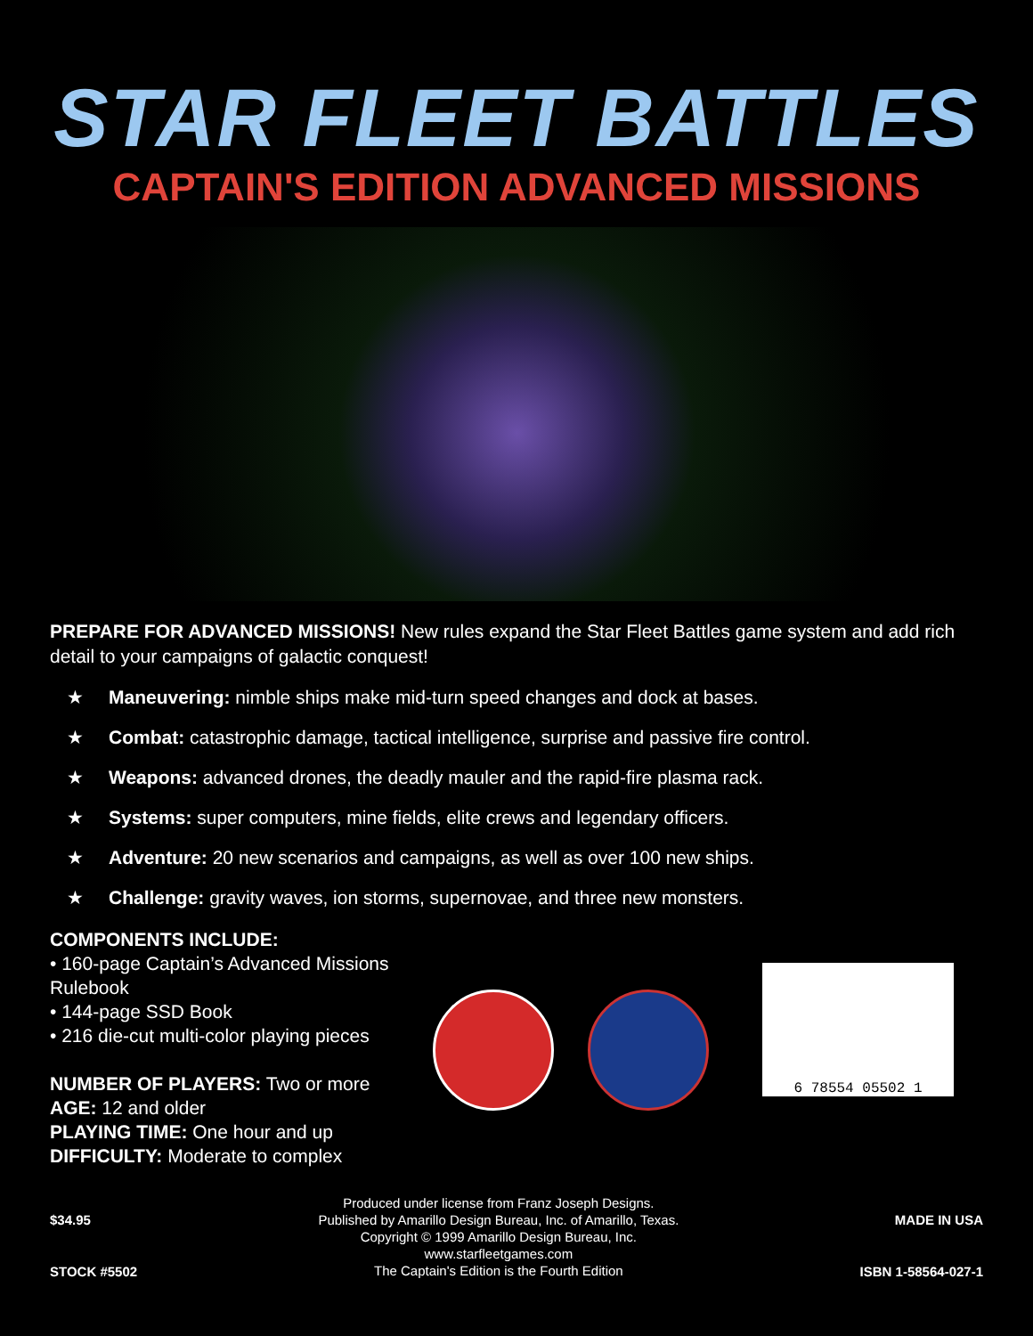STAR FLEET BATTLES
CAPTAIN'S EDITION ADVANCED MISSIONS
PREPARE FOR ADVANCED MISSIONS! New rules expand the Star Fleet Battles game system and add rich detail to your campaigns of galactic conquest!
★ Maneuvering: nimble ships make mid-turn speed changes and dock at bases.
★ Combat: catastrophic damage, tactical intelligence, surprise and passive fire control.
★ Weapons: advanced drones, the deadly mauler and the rapid-fire plasma rack.
★ Systems: super computers, mine fields, elite crews and legendary officers.
★ Adventure: 20 new scenarios and campaigns, as well as over 100 new ships.
★ Challenge: gravity waves, ion storms, supernovae, and three new monsters.
COMPONENTS INCLUDE:
• 160-page Captain’s Advanced Missions Rulebook
• 144-page SSD Book
• 216 die-cut multi-color playing pieces
NUMBER OF PLAYERS: Two or more
AGE: 12 and older
PLAYING TIME: One hour and up
DIFFICULTY: Moderate to complex
6 78554 05502 1
$34.95
STOCK #5502
Produced under license from Franz Joseph Designs.
Published by Amarillo Design Bureau, Inc. of Amarillo, Texas.
Copyright © 1999 Amarillo Design Bureau, Inc.
www.starfleetgames.com
The Captain's Edition is the Fourth Edition
MADE IN USA
ISBN 1-58564-027-1